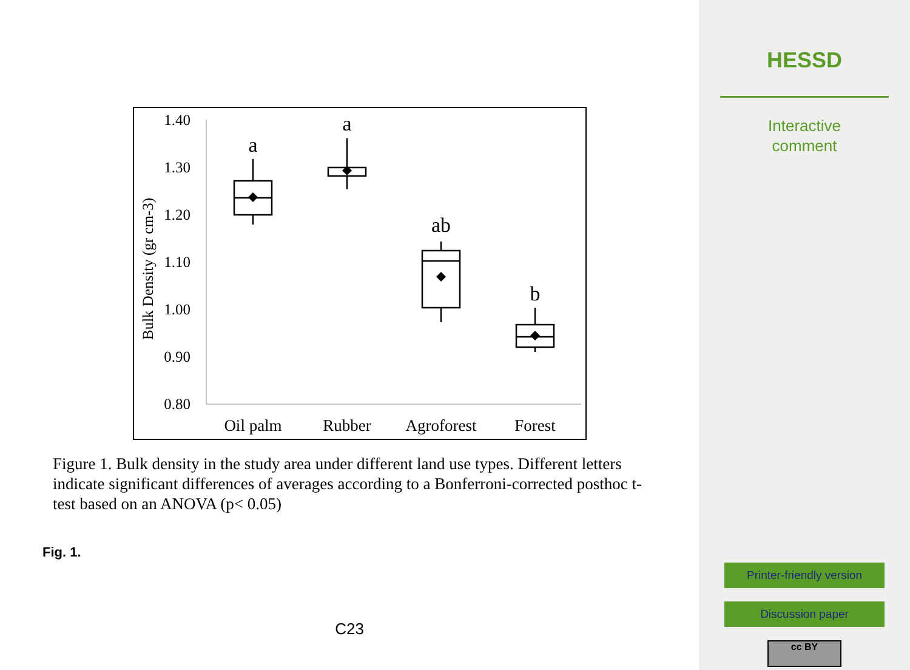1.40
1.30
1.20
1.10
1.00
0.90
0.80
Bulk Density (gr cm-3)
Oil palm
Rubber
Agroforest
Forest
a
a
ab
b
Figure 1. Bulk density in the study area under different land use types. Different letters indicate significant differences of averages according to a Bonferroni-corrected posthoc t-test based on an ANOVA (p< 0.05)
Fig. 1.
C23
HESSD
Interactive
comment
Printer-friendly version
Discussion paper
cc BY